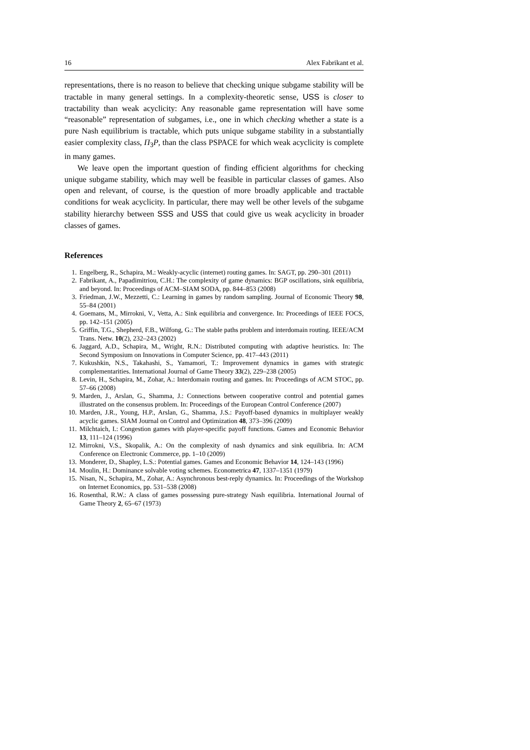16 Alex Fabrikant et al.
representations, there is no reason to believe that checking unique subgame stability will be tractable in many general settings. In a complexity-theoretic sense, USS is closer to tractability than weak acyclicity: Any reasonable game representation will have some “reasonable” representation of subgames, i.e., one in which checking whether a state is a pure Nash equilibrium is tractable, which puts unique subgame stability in a substantially easier complexity class, Π<sub>3</sub>P, than the class PSPACE for which weak acyclicity is complete in many games.
We leave open the important question of finding efficient algorithms for checking unique subgame stability, which may well be feasible in particular classes of games. Also open and relevant, of course, is the question of more broadly applicable and tractable conditions for weak acyclicity. In particular, there may well be other levels of the subgame stability hierarchy between SSS and USS that could give us weak acyclicity in broader classes of games.
References
1. Engelberg, R., Schapira, M.: Weakly-acyclic (internet) routing games. In: SAGT, pp. 290–301 (2011)
2. Fabrikant, A., Papadimitriou, C.H.: The complexity of game dynamics: BGP oscillations, sink equilibria, and beyond. In: Proceedings of ACM–SIAM SODA, pp. 844–853 (2008)
3. Friedman, J.W., Mezzetti, C.: Learning in games by random sampling. Journal of Economic Theory 98, 55–84 (2001)
4. Goemans, M., Mirrokni, V., Vetta, A.: Sink equilibria and convergence. In: Proceedings of IEEE FOCS, pp. 142–151 (2005)
5. Griffin, T.G., Shepherd, F.B., Wilfong, G.: The stable paths problem and interdomain routing. IEEE/ACM Trans. Netw. 10(2), 232–243 (2002)
6. Jaggard, A.D., Schapira, M., Wright, R.N.: Distributed computing with adaptive heuristics. In: The Second Symposium on Innovations in Computer Science, pp. 417–443 (2011)
7. Kukushkin, N.S., Takahashi, S., Yamamori, T.: Improvement dynamics in games with strategic complementarities. International Journal of Game Theory 33(2), 229–238 (2005)
8. Levin, H., Schapira, M., Zohar, A.: Interdomain routing and games. In: Proceedings of ACM STOC, pp. 57–66 (2008)
9. Marden, J., Arslan, G., Shamma, J.: Connections between cooperative control and potential games illustrated on the consensus problem. In: Proceedings of the European Control Conference (2007)
10. Marden, J.R., Young, H.P., Arslan, G., Shamma, J.S.: Payoff-based dynamics in multiplayer weakly acyclic games. SIAM Journal on Control and Optimization 48, 373–396 (2009)
11. Milchtaich, I.: Congestion games with player-specific payoff functions. Games and Economic Behavior 13, 111–124 (1996)
12. Mirrokni, V.S., Skopalik, A.: On the complexity of nash dynamics and sink equilibria. In: ACM Conference on Electronic Commerce, pp. 1–10 (2009)
13. Monderer, D., Shapley, L.S.: Potential games. Games and Economic Behavior 14, 124–143 (1996)
14. Moulin, H.: Dominance solvable voting schemes. Econometrica 47, 1337–1351 (1979)
15. Nisan, N., Schapira, M., Zohar, A.: Asynchronous best-reply dynamics. In: Proceedings of the Workshop on Internet Economics, pp. 531–538 (2008)
16. Rosenthal, R.W.: A class of games possessing pure-strategy Nash equilibria. International Journal of Game Theory 2, 65–67 (1973)